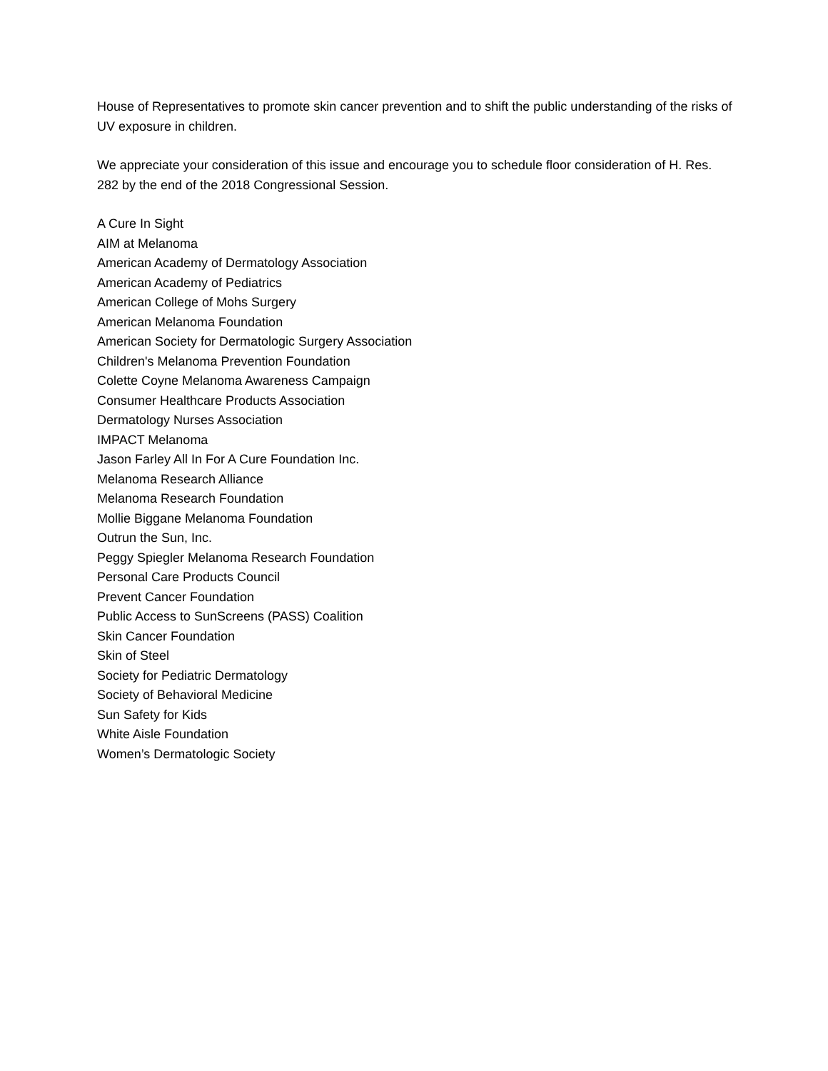House of Representatives to promote skin cancer prevention and to shift the public understanding of the risks of UV exposure in children.
We appreciate your consideration of this issue and encourage you to schedule floor consideration of H. Res. 282 by the end of the 2018 Congressional Session.
A Cure In Sight
AIM at Melanoma
American Academy of Dermatology Association
American Academy of Pediatrics
American College of Mohs Surgery
American Melanoma Foundation
American Society for Dermatologic Surgery Association
Children's Melanoma Prevention Foundation
Colette Coyne Melanoma Awareness Campaign
Consumer Healthcare Products Association
Dermatology Nurses Association
IMPACT Melanoma
Jason Farley All In For A Cure Foundation Inc.
Melanoma Research Alliance
Melanoma Research Foundation
Mollie Biggane Melanoma Foundation
Outrun the Sun, Inc.
Peggy Spiegler Melanoma Research Foundation
Personal Care Products Council
Prevent Cancer Foundation
Public Access to SunScreens (PASS) Coalition
Skin Cancer Foundation
Skin of Steel
Society for Pediatric Dermatology
Society of Behavioral Medicine
Sun Safety for Kids
White Aisle Foundation
Women’s Dermatologic Society